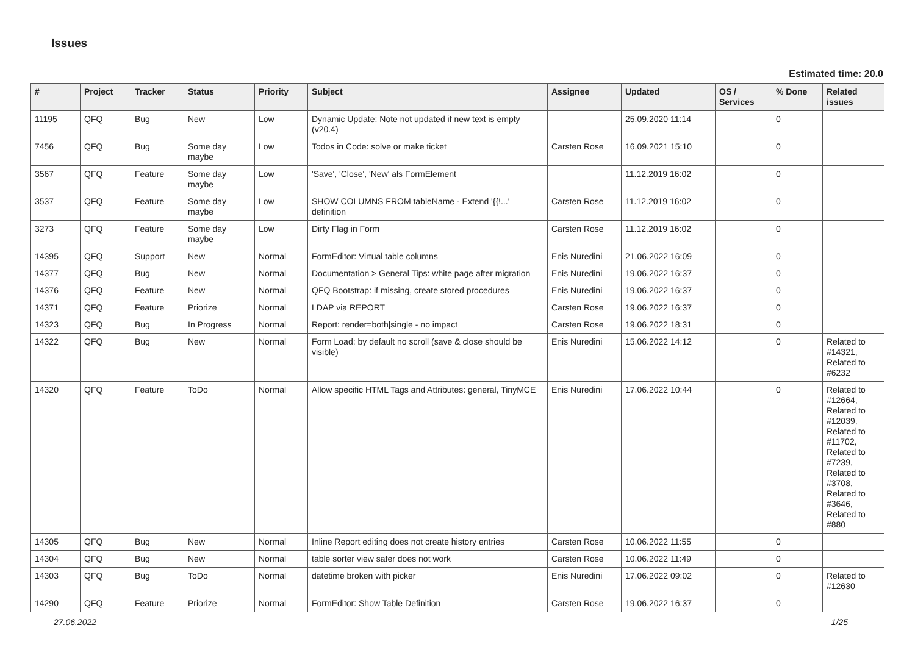Issues
Estimated time: 20.0
| # | Project | Tracker | Status | Priority | Subject | Assignee | Updated | OS / Services | % Done | Related issues |
| --- | --- | --- | --- | --- | --- | --- | --- | --- | --- | --- |
| 11195 | QFQ | Bug | New | Low | Dynamic Update: Note not updated if new text is empty (v20.4) | | 25.09.2020 11:14 | | 0 | |
| 7456 | QFQ | Bug | Some day maybe | Low | Todos in Code: solve or make ticket | Carsten Rose | 16.09.2021 15:10 | | 0 | |
| 3567 | QFQ | Feature | Some day maybe | Low | 'Save', 'Close', 'New' als FormElement | | 11.12.2019 16:02 | | 0 | |
| 3537 | QFQ | Feature | Some day maybe | Low | SHOW COLUMNS FROM tableName - Extend '{{!...' definition | Carsten Rose | 11.12.2019 16:02 | | 0 | |
| 3273 | QFQ | Feature | Some day maybe | Low | Dirty Flag in Form | Carsten Rose | 11.12.2019 16:02 | | 0 | |
| 14395 | QFQ | Support | New | Normal | FormEditor: Virtual table columns | Enis Nuredini | 21.06.2022 16:09 | | 0 | |
| 14377 | QFQ | Bug | New | Normal | Documentation > General Tips: white page after migration | Enis Nuredini | 19.06.2022 16:37 | | 0 | |
| 14376 | QFQ | Feature | New | Normal | QFQ Bootstrap: if missing, create stored procedures | Enis Nuredini | 19.06.2022 16:37 | | 0 | |
| 14371 | QFQ | Feature | Priorize | Normal | LDAP via REPORT | Carsten Rose | 19.06.2022 16:37 | | 0 | |
| 14323 | QFQ | Bug | In Progress | Normal | Report: render=both/single - no impact | Carsten Rose | 19.06.2022 18:31 | | 0 | |
| 14322 | QFQ | Bug | New | Normal | Form Load: by default no scroll (save & close should be visible) | Enis Nuredini | 15.06.2022 14:12 | | 0 | Related to #14321, Related to #6232 |
| 14320 | QFQ | Feature | ToDo | Normal | Allow specific HTML Tags and Attributes: general, TinyMCE | Enis Nuredini | 17.06.2022 10:44 | | 0 | Related to #12664, Related to #12039, Related to #11702, Related to #7239, Related to #3708, Related to #3646, Related to #880 |
| 14305 | QFQ | Bug | New | Normal | Inline Report editing does not create history entries | Carsten Rose | 10.06.2022 11:55 | | 0 | |
| 14304 | QFQ | Bug | New | Normal | table sorter view safer does not work | Carsten Rose | 10.06.2022 11:49 | | 0 | |
| 14303 | QFQ | Bug | ToDo | Normal | datetime broken with picker | Enis Nuredini | 17.06.2022 09:02 | | 0 | Related to #12630 |
| 14290 | QFQ | Feature | Priorize | Normal | FormEditor: Show Table Definition | Carsten Rose | 19.06.2022 16:37 | | 0 | |
27.06.2022 1/25